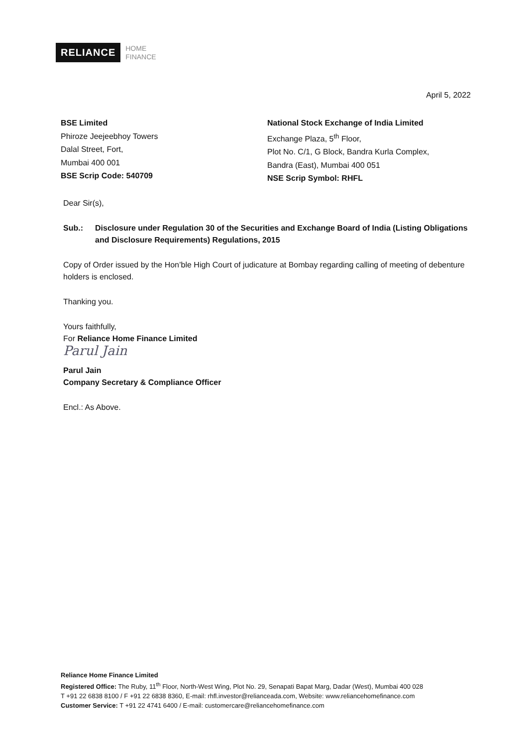RELIANCE
HOME
FINANCE
April 5, 2022
BSE Limited
Phiroze Jeejeebhoy Towers
Dalal Street, Fort,
Mumbai 400 001
BSE Scrip Code: 540709
National Stock Exchange of India Limited
Exchange Plaza, 5<sup>th</sup> Floor,
Plot No. C/1, G Block, Bandra Kurla Complex,
Bandra (East), Mumbai 400 051
NSE Scrip Symbol: RHFL
Dear Sir(s),
Sub.: Disclosure under Regulation 30 of the Securities and Exchange Board of India (Listing Obligations and Disclosure Requirements) Regulations, 2015
Copy of Order issued by the Hon’ble High Court of judicature at Bombay regarding calling of meeting of debenture holders is enclosed.
Thanking you.
Yours faithfully,
For Reliance Home Finance Limited
Parul Jain
Parul Jain
Company Secretary & Compliance Officer
Encl.: As Above.
Reliance Home Finance Limited
Registered Office: The Ruby, 11<sup>th</sup> Floor, North-West Wing, Plot No. 29, Senapati Bapat Marg, Dadar (West), Mumbai 400 028
T +91 22 6838 8100 / F +91 22 6838 8360, E-mail: rhfl.investor@relianceada.com, Website: www.reliancehomefinance.com
Customer Service: T +91 22 4741 6400 / E-mail: customercare@reliancehomefinance.com